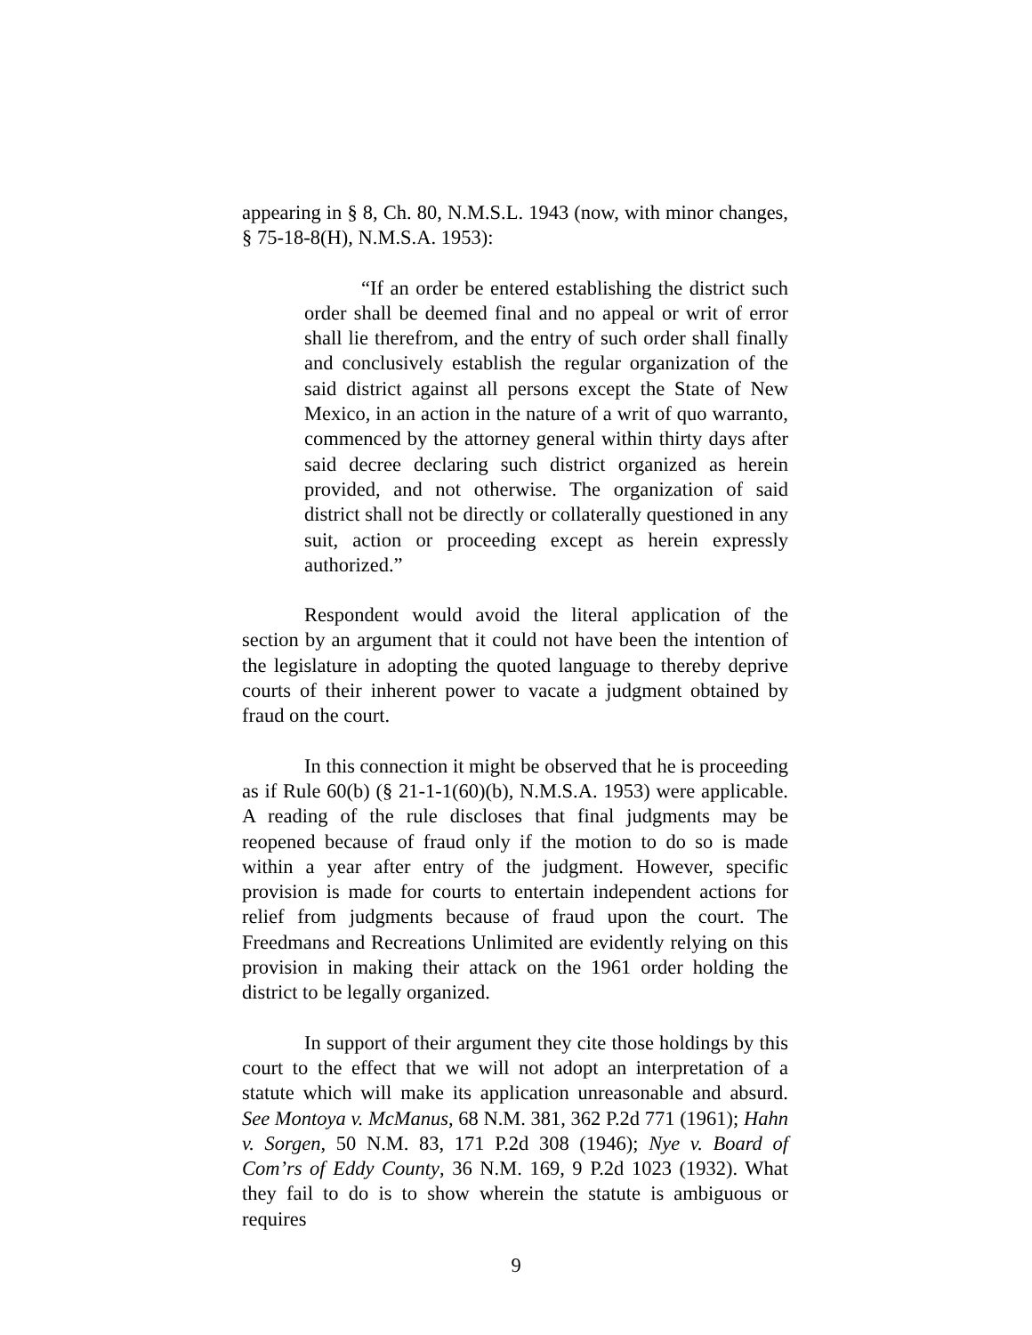appearing in § 8, Ch. 80, N.M.S.L. 1943 (now, with minor changes, § 75-18-8(H), N.M.S.A. 1953):
“If an order be entered establishing the district such order shall be deemed final and no appeal or writ of error shall lie therefrom, and the entry of such order shall finally and conclusively establish the regular organization of the said district against all persons except the State of New Mexico, in an action in the nature of a writ of quo warranto, commenced by the attorney general within thirty days after said decree declaring such district organized as herein provided, and not otherwise. The organization of said district shall not be directly or collaterally questioned in any suit, action or proceeding except as herein expressly authorized.”
Respondent would avoid the literal application of the section by an argument that it could not have been the intention of the legislature in adopting the quoted language to thereby deprive courts of their inherent power to vacate a judgment obtained by fraud on the court.
In this connection it might be observed that he is proceeding as if Rule 60(b) (§ 21-1-1(60)(b), N.M.S.A. 1953) were applicable. A reading of the rule discloses that final judgments may be reopened because of fraud only if the motion to do so is made within a year after entry of the judgment. However, specific provision is made for courts to entertain independent actions for relief from judgments because of fraud upon the court. The Freedmans and Recreations Unlimited are evidently relying on this provision in making their attack on the 1961 order holding the district to be legally organized.
In support of their argument they cite those holdings by this court to the effect that we will not adopt an interpretation of a statute which will make its application unreasonable and absurd. See Montoya v. McManus, 68 N.M. 381, 362 P.2d 771 (1961); Hahn v. Sorgen, 50 N.M. 83, 171 P.2d 308 (1946); Nye v. Board of Com’rs of Eddy County, 36 N.M. 169, 9 P.2d 1023 (1932). What they fail to do is to show wherein the statute is ambiguous or requires
9